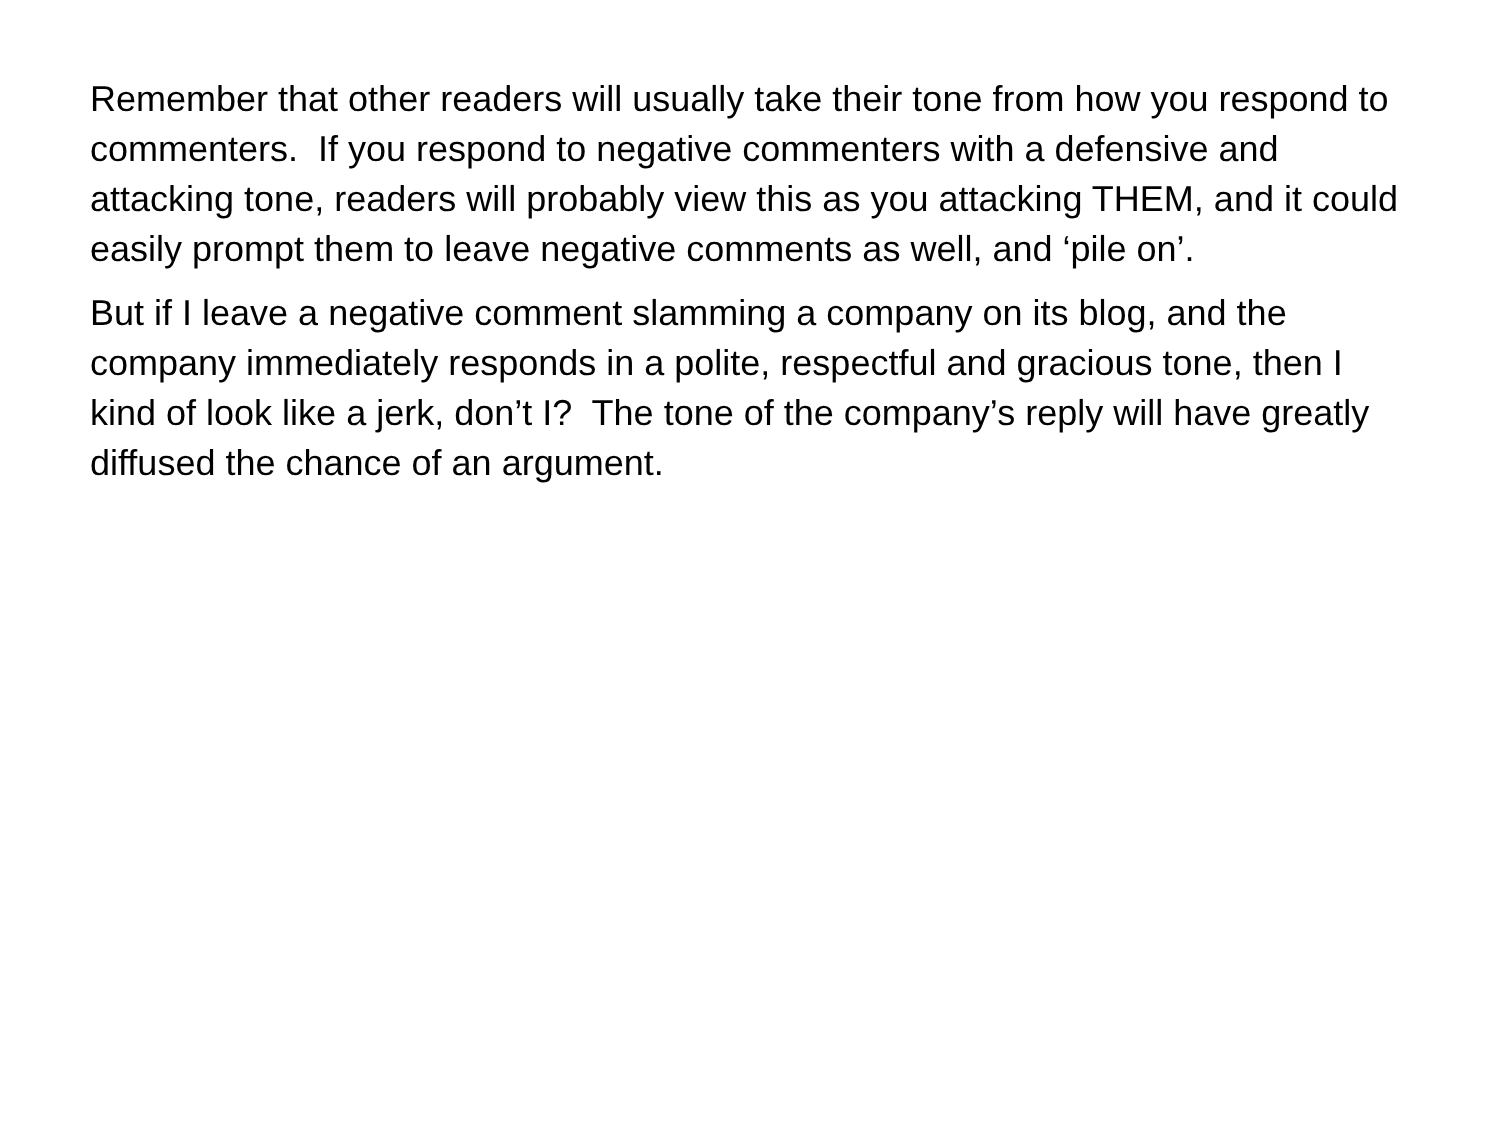Remember that other readers will usually take their tone from how you respond to commenters. If you respond to negative commenters with a defensive and attacking tone, readers will probably view this as you attacking THEM, and it could easily prompt them to leave negative comments as well, and ‘pile on’.
But if I leave a negative comment slamming a company on its blog, and the company immediately responds in a polite, respectful and gracious tone, then I kind of look like a jerk, don’t I? The tone of the company’s reply will have greatly diffused the chance of an argument.